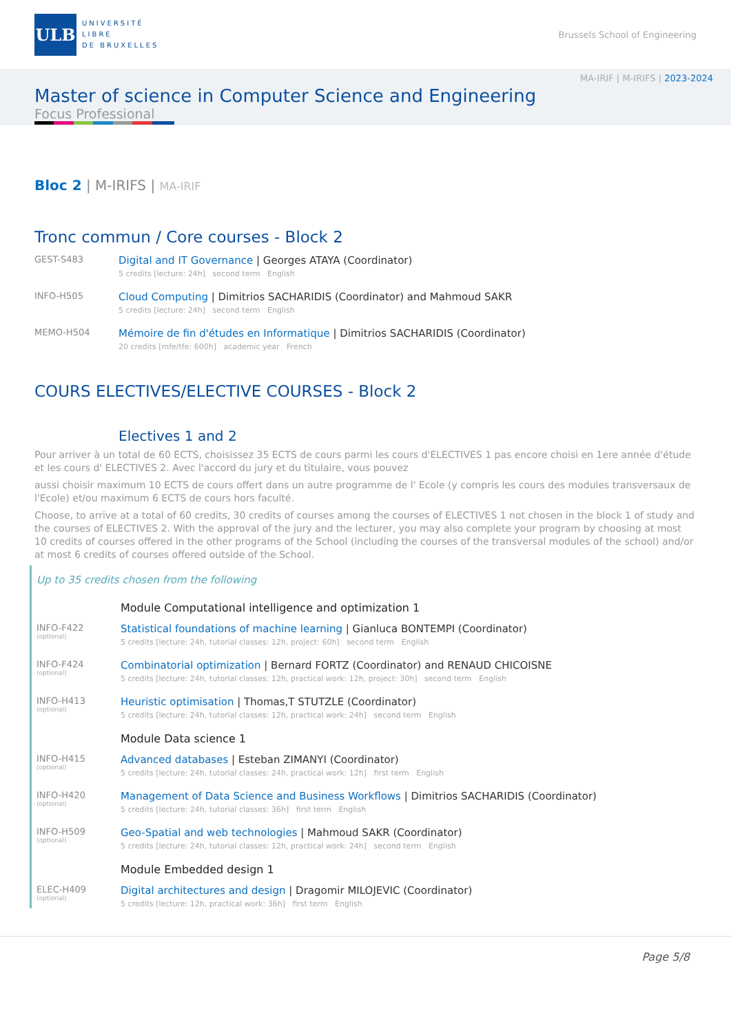ULB
UNIVERSITÉ
LIBRE
DE BRUXELLES
Brussels School of Engineering
MA-IRIF | M-IRIFS | 2023-2024
Master of science in Computer Science and Engineering
Focus Professional
Bloc 2 | M-IRIFS | MA-IRIF
Tronc commun / Core courses - Block 2
GEST-S483
Digital and IT Governance | Georges ATAYA (Coordinator)
5 credits [lecture: 24h] second term English
INFO-H505
Cloud Computing | Dimitrios SACHARIDIS (Coordinator) and Mahmoud SAKR
5 credits [lecture: 24h] second term English
MEMO-H504
Mémoire de fin d'études en Informatique | Dimitrios SACHARIDIS (Coordinator)
20 credits [mfe/tfe: 600h] academic year French
COURS ELECTIVES/ELECTIVE COURSES - Block 2
Electives 1 and 2
Pour arriver à un total de 60 ECTS, choisissez 35 ECTS de cours parmi les cours d'ELECTIVES 1 pas encore choisi en 1ere année d'étude et les cours d' ELECTIVES 2. Avec l'accord du jury et du titulaire, vous pouvez
aussi choisir maximum 10 ECTS de cours offert dans un autre programme de l' Ecole (y compris les cours des modules transversaux de l'Ecole) et/ou maximum 6 ECTS de cours hors faculté.
Choose, to arrive at a total of 60 credits, 30 credits of courses among the courses of ELECTIVES 1 not chosen in the block 1 of study and the courses of ELECTIVES 2. With the approval of the jury and the lecturer, you may also complete your program by choosing at most 10 credits of courses offered in the other programs of the School (including the courses of the transversal modules of the school) and/or at most 6 credits of courses offered outside of the School.
Up to 35 credits chosen from the following
Module Computational intelligence and optimization 1
INFO-F422
(optional)
Statistical foundations of machine learning | Gianluca BONTEMPI (Coordinator)
5 credits [lecture: 24h, tutorial classes: 12h, project: 60h] second term English
INFO-F424
(optional)
Combinatorial optimization | Bernard FORTZ (Coordinator) and RENAUD CHICOISNE
5 credits [lecture: 24h, tutorial classes: 12h, practical work: 12h, project: 30h] second term English
INFO-H413
(optional)
Heuristic optimisation | Thomas,T STUTZLE (Coordinator)
5 credits [lecture: 24h, tutorial classes: 12h, practical work: 24h] second term English
Module Data science 1
INFO-H415
(optional)
Advanced databases | Esteban ZIMANYI (Coordinator)
5 credits [lecture: 24h, tutorial classes: 24h, practical work: 12h] first term English
INFO-H420
(optional)
Management of Data Science and Business Workflows | Dimitrios SACHARIDIS (Coordinator)
5 credits [lecture: 24h, tutorial classes: 36h] first term English
INFO-H509
(optional)
Geo-Spatial and web technologies | Mahmoud SAKR (Coordinator)
5 credits [lecture: 24h, tutorial classes: 12h, practical work: 24h] second term English
Module Embedded design 1
ELEC-H409
(optional)
Digital architectures and design | Dragomir MILOJEVIC (Coordinator)
5 credits [lecture: 12h, practical work: 36h] first term English
Page 5/8